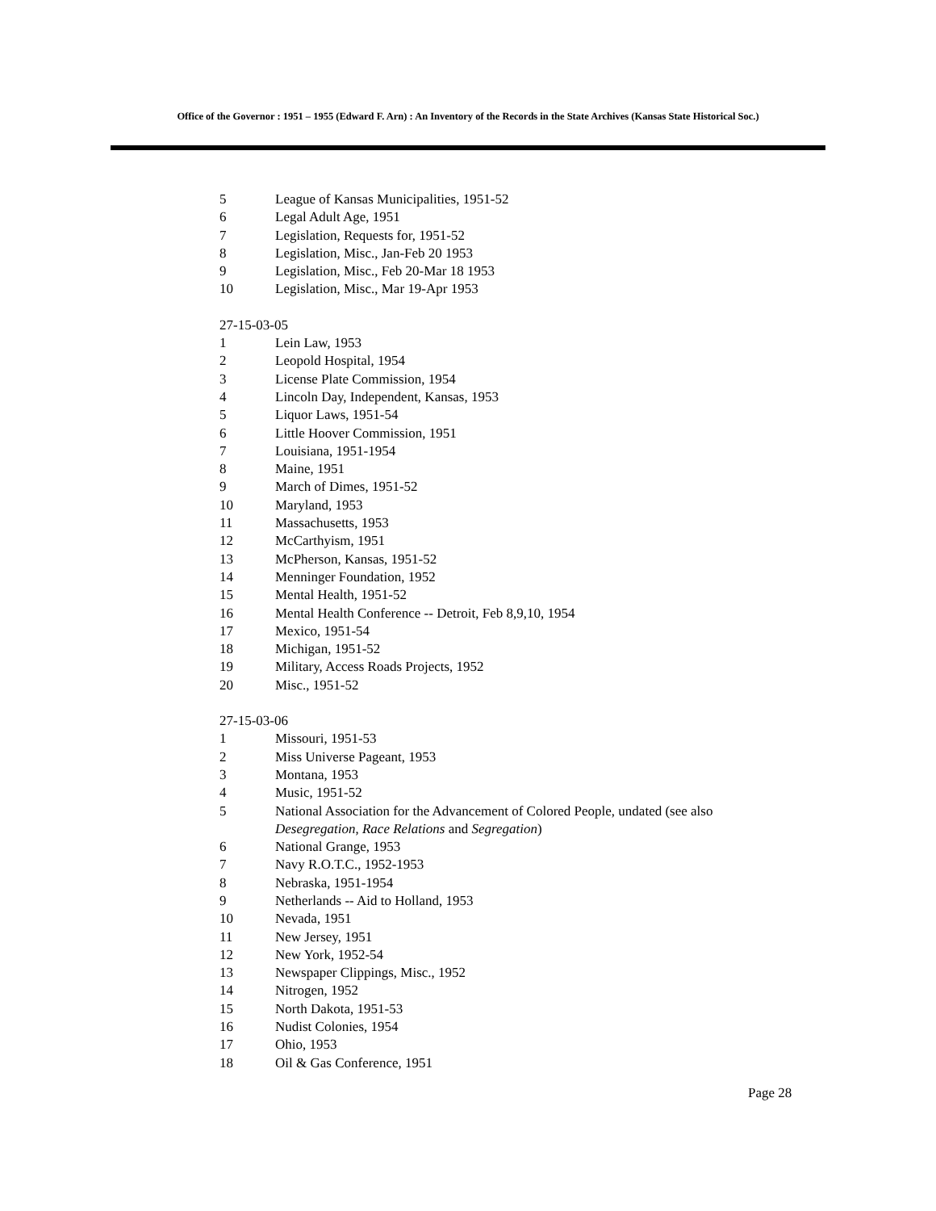Office of the Governor : 1951 – 1955 (Edward F. Arn) : An Inventory of the Records in the State Archives (Kansas State Historical Soc.)
5 League of Kansas Municipalities, 1951-52
6 Legal Adult Age, 1951
7 Legislation, Requests for, 1951-52
8 Legislation, Misc., Jan-Feb 20 1953
9 Legislation, Misc., Feb 20-Mar 18 1953
10 Legislation, Misc., Mar 19-Apr 1953
27-15-03-05
1 Lein Law, 1953
2 Leopold Hospital, 1954
3 License Plate Commission, 1954
4 Lincoln Day, Independent, Kansas, 1953
5 Liquor Laws, 1951-54
6 Little Hoover Commission, 1951
7 Louisiana, 1951-1954
8 Maine, 1951
9 March of Dimes, 1951-52
10 Maryland, 1953
11 Massachusetts, 1953
12 McCarthyism, 1951
13 McPherson, Kansas, 1951-52
14 Menninger Foundation, 1952
15 Mental Health, 1951-52
16 Mental Health Conference -- Detroit, Feb 8,9,10, 1954
17 Mexico, 1951-54
18 Michigan, 1951-52
19 Military, Access Roads Projects, 1952
20 Misc., 1951-52
27-15-03-06
1 Missouri, 1951-53
2 Miss Universe Pageant, 1953
3 Montana, 1953
4 Music, 1951-52
5 National Association for the Advancement of Colored People, undated (see also
Desegregation, Race Relations and Segregation)
6 National Grange, 1953
7 Navy R.O.T.C., 1952-1953
8 Nebraska, 1951-1954
9 Netherlands -- Aid to Holland, 1953
10 Nevada, 1951
11 New Jersey, 1951
12 New York, 1952-54
13 Newspaper Clippings, Misc., 1952
14 Nitrogen, 1952
15 North Dakota, 1951-53
16 Nudist Colonies, 1954
17 Ohio, 1953
18 Oil & Gas Conference, 1951
Page 28